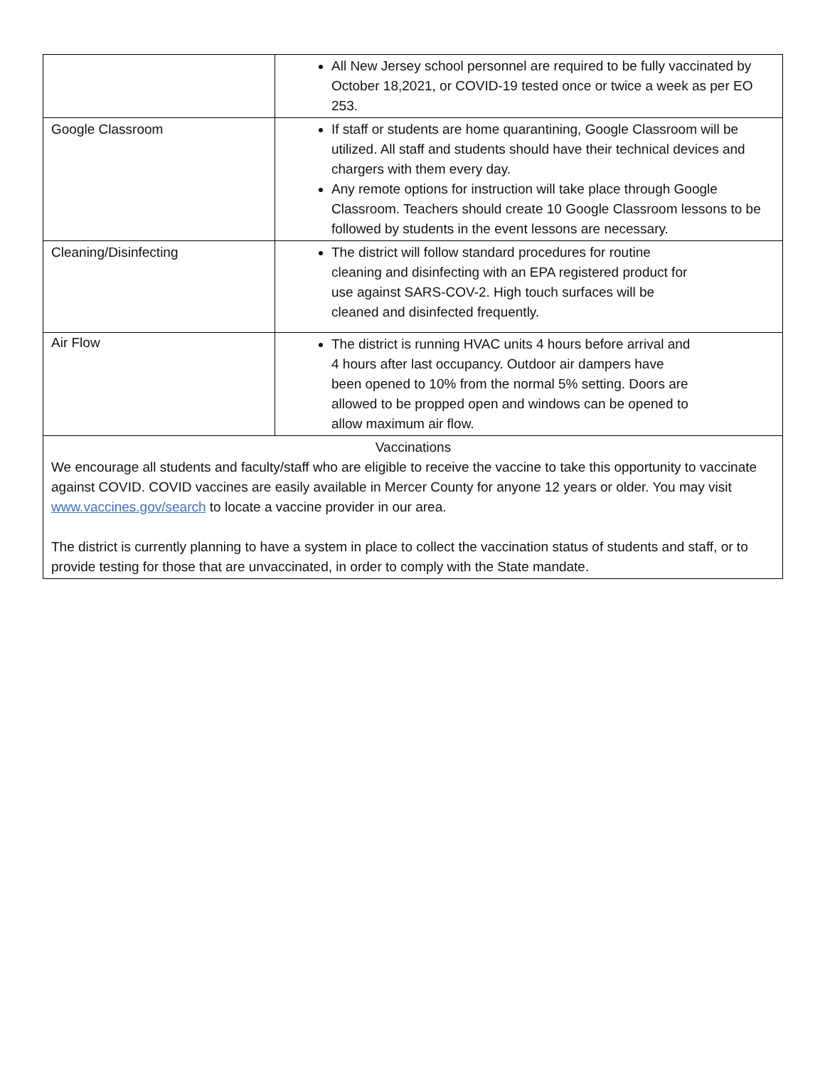| | All New Jersey school personnel are required to be fully vaccinated by October 18,2021, or COVID-19 tested once or twice a week as per EO 253. |
| Google Classroom | If staff or students are home quarantining, Google Classroom will be utilized. All staff and students should have their technical devices and chargers with them every day. Any remote options for instruction will take place through Google Classroom. Teachers should create 10 Google Classroom lessons to be followed by students in the event lessons are necessary. |
| Cleaning/Disinfecting | The district will follow standard procedures for routine cleaning and disinfecting with an EPA registered product for use against SARS-COV-2. High touch surfaces will be cleaned and disinfected frequently. |
| Air Flow | The district is running HVAC units 4 hours before arrival and 4 hours after last occupancy. Outdoor air dampers have been opened to 10% from the normal 5% setting. Doors are allowed to be propped open and windows can be opened to allow maximum air flow. |
| Vaccinations We encourage all students and faculty/staff who are eligible to receive the vaccine to take this opportunity to vaccinate against COVID. COVID vaccines are easily available in Mercer County for anyone 12 years or older. You may visit www.vaccines.gov/search to locate a vaccine provider in our area. The district is currently planning to have a system in place to collect the vaccination status of students and staff, or to provide testing for those that are unvaccinated, in order to comply with the State mandate. | |